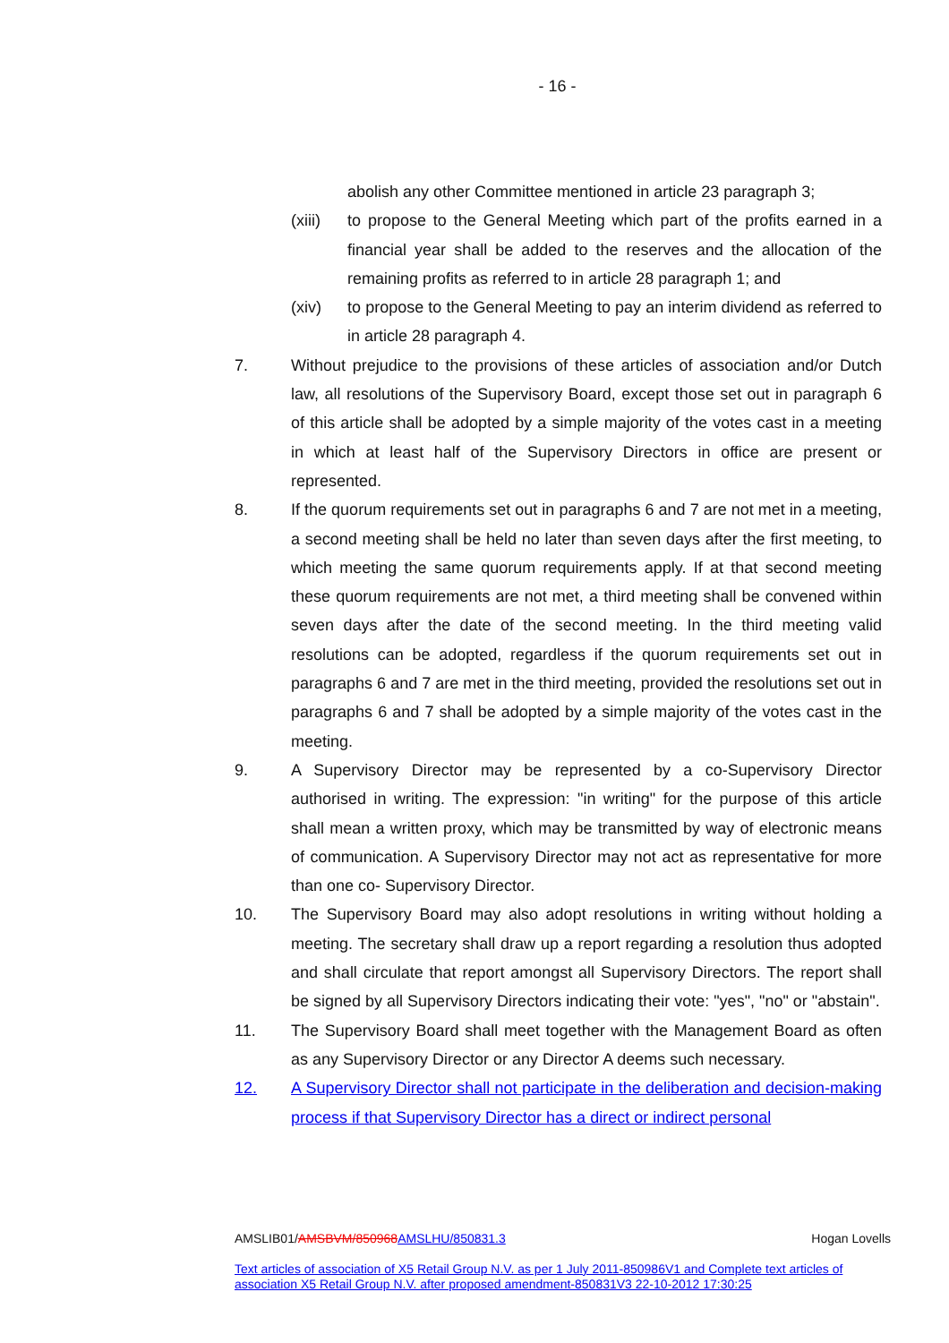- 16 -
abolish any other Committee mentioned in article 23 paragraph 3;
(xiii)
to propose to the General Meeting which part of the profits earned in a financial year shall be added to the reserves and the allocation of the remaining profits as referred to in article 28 paragraph 1; and
(xiv) to propose to the General Meeting to pay an interim dividend as referred to in article 28 paragraph 4.
7. Without prejudice to the provisions of these articles of association and/or Dutch law, all resolutions of the Supervisory Board, except those set out in paragraph 6 of this article shall be adopted by a simple majority of the votes cast in a meeting in which at least half of the Supervisory Directors in office are present or represented.
8. If the quorum requirements set out in paragraphs 6 and 7 are not met in a meeting, a second meeting shall be held no later than seven days after the first meeting, to which meeting the same quorum requirements apply. If at that second meeting these quorum requirements are not met, a third meeting shall be convened within seven days after the date of the second meeting. In the third meeting valid resolutions can be adopted, regardless if the quorum requirements set out in paragraphs 6 and 7 are met in the third meeting, provided the resolutions set out in paragraphs 6 and 7 shall be adopted by a simple majority of the votes cast in the meeting.
9. A Supervisory Director may be represented by a co-Supervisory Director authorised in writing. The expression: "in writing" for the purpose of this article shall mean a written proxy, which may be transmitted by way of electronic means of communication. A Supervisory Director may not act as representative for more than one co- Supervisory Director.
10. The Supervisory Board may also adopt resolutions in writing without holding a meeting. The secretary shall draw up a report regarding a resolution thus adopted and shall circulate that report amongst all Supervisory Directors. The report shall be signed by all Supervisory Directors indicating their vote: "yes", "no" or "abstain".
11. The Supervisory Board shall meet together with the Management Board as often as any Supervisory Director or any Director A deems such necessary.
12. A Supervisory Director shall not participate in the deliberation and decision-making process if that Supervisory Director has a direct or indirect personal
AMSLIB01/AMSBVM/850968 AMSLHU/850831.3 Hogan Lovells
Text articles of association of X5 Retail Group N.V. as per 1 July 2011-850986V1 and Complete text articles of association X5 Retail Group N.V. after proposed amendment-850831V3 22-10-2012 17:30:25